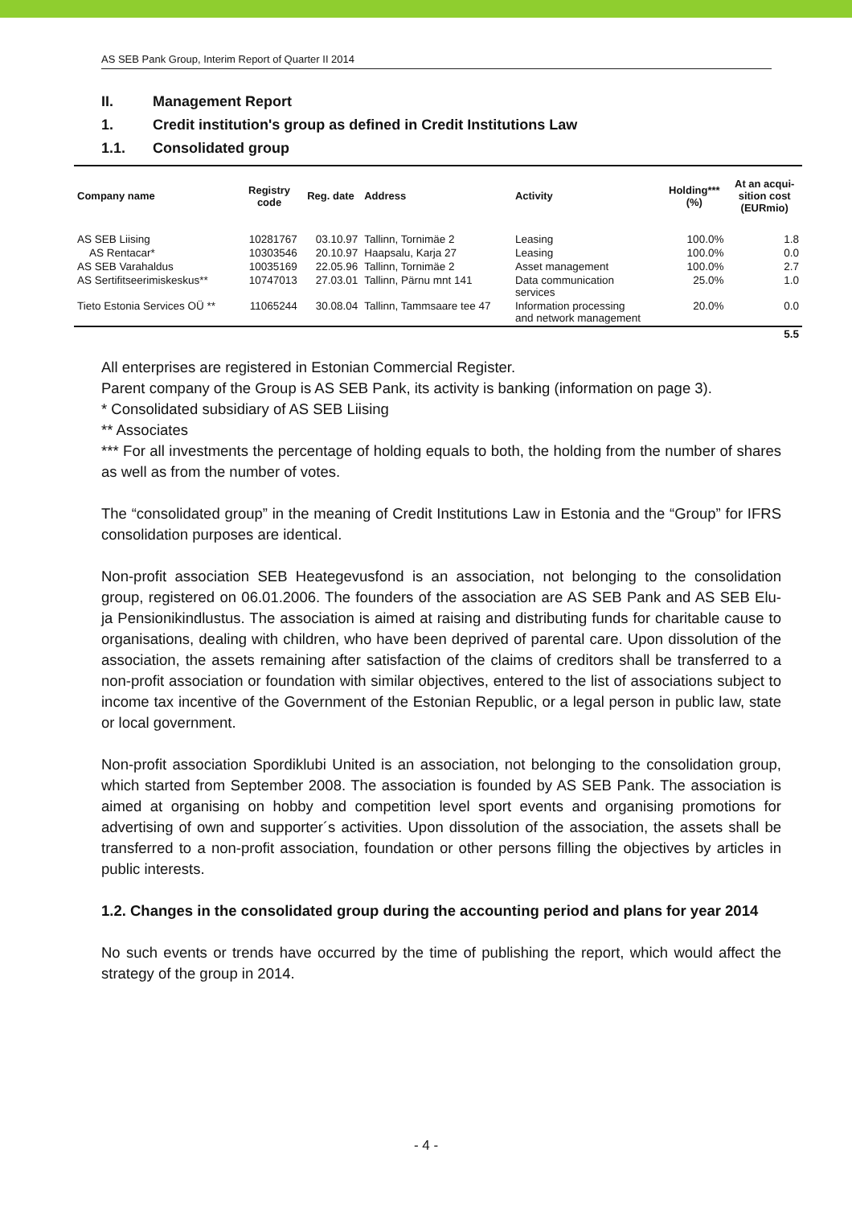AS SEB Pank Group, Interim Report of Quarter II 2014
II. Management Report
1. Credit institution's group as defined in Credit Institutions Law
1.1. Consolidated group
| Company name | Registry code | Reg. date | Address | Activity | Holding*** (%) | At an acqui- sition cost (EURmio) |
| --- | --- | --- | --- | --- | --- | --- |
| AS SEB Liising | 10281767 | 03.10.97 | Tallinn, Tornimäe 2 | Leasing | 100.0% | 1.8 |
| AS Rentacar* | 10303546 | 20.10.97 | Haapsalu, Karja 27 | Leasing | 100.0% | 0.0 |
| AS SEB Varahaldus | 10035169 | 22.05.96 | Tallinn, Tornimäe 2 | Asset management | 100.0% | 2.7 |
| AS Sertifitseerimiskeskus** | 10747013 | 27.03.01 | Tallinn, Pärnu mnt 141 | Data communication services | 25.0% | 1.0 |
| Tieto Estonia Services OÜ ** | 11065244 | 30.08.04 | Tallinn, Tammsaare tee 47 | Information processing and network management | 20.0% | 0.0 |
| | | | | | | 5.5 |
All enterprises are registered in Estonian Commercial Register.
Parent company of the Group is AS SEB Pank, its activity is banking (information on page 3).
* Consolidated subsidiary of AS SEB Liising
** Associates
*** For all investments the percentage of holding equals to both, the holding from the number of shares as well as from the number of votes.
The “consolidated group” in the meaning of Credit Institutions Law in Estonia and the “Group” for IFRS consolidation purposes are identical.
Non-profit association SEB Heategevusfond is an association, not belonging to the consolidation group, registered on 06.01.2006. The founders of the association are AS SEB Pank and AS SEB Elu- ja Pensionikindlustus. The association is aimed at raising and distributing funds for charitable cause to organisations, dealing with children, who have been deprived of parental care. Upon dissolution of the association, the assets remaining after satisfaction of the claims of creditors shall be transferred to a non-profit association or foundation with similar objectives, entered to the list of associations subject to income tax incentive of the Government of the Estonian Republic, or a legal person in public law, state or local government.
Non-profit association Spordiklubi United is an association, not belonging to the consolidation group, which started from September 2008. The association is founded by AS SEB Pank. The association is aimed at organising on hobby and competition level sport events and organising promotions for advertising of own and supporter´s activities. Upon dissolution of the association, the assets shall be transferred to a non-profit association, foundation or other persons filling the objectives by articles in public interests.
1.2. Changes in the consolidated group during the accounting period and plans for year 2014
No such events or trends have occurred by the time of publishing the report, which would affect the strategy of the group in 2014.
- 4 -